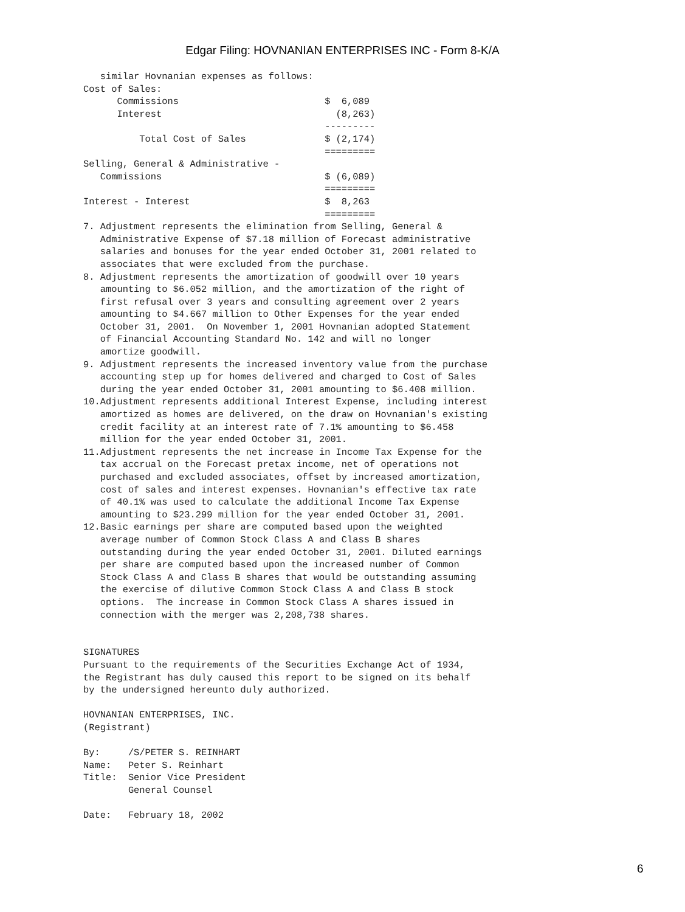Edgar Filing: HOVNANIAN ENTERPRISES INC - Form 8-K/A
   similar Hovnanian expenses as follows:
Cost of Sales:
      Commissions                          $  6,089
      Interest                               (8,263)
                                           ---------
          Total Cost of Sales              $ (2,174)
                                           =========
Selling, General & Administrative -
   Commissions                             $ (6,089)
                                           =========
Interest - Interest                        $  8,263
                                           =========
7. Adjustment represents the elimination from Selling, General &
   Administrative Expense of $7.18 million of Forecast administrative
   salaries and bonuses for the year ended October 31, 2001 related to
   associates that were excluded from the purchase.
8. Adjustment represents the amortization of goodwill over 10 years
   amounting to $6.052 million, and the amortization of the right of
   first refusal over 3 years and consulting agreement over 2 years
   amounting to $4.667 million to Other Expenses for the year ended
   October 31, 2001.  On November 1, 2001 Hovnanian adopted Statement
   of Financial Accounting Standard No. 142 and will no longer
   amortize goodwill.
9. Adjustment represents the increased inventory value from the purchase
   accounting step up for homes delivered and charged to Cost of Sales
   during the year ended October 31, 2001 amounting to $6.408 million.
10.Adjustment represents additional Interest Expense, including interest
   amortized as homes are delivered, on the draw on Hovnanian's existing
   credit facility at an interest rate of 7.1% amounting to $6.458
   million for the year ended October 31, 2001.
11.Adjustment represents the net increase in Income Tax Expense for the
   tax accrual on the Forecast pretax income, net of operations not
   purchased and excluded associates, offset by increased amortization,
   cost of sales and interest expenses. Hovnanian's effective tax rate
   of 40.1% was used to calculate the additional Income Tax Expense
   amounting to $23.299 million for the year ended October 31, 2001.
12.Basic earnings per share are computed based upon the weighted
   average number of Common Stock Class A and Class B shares
   outstanding during the year ended October 31, 2001. Diluted earnings
   per share are computed based upon the increased number of Common
   Stock Class A and Class B shares that would be outstanding assuming
   the exercise of dilutive Common Stock Class A and Class B stock
   options.  The increase in Common Stock Class A shares issued in
   connection with the merger was 2,208,738 shares.


SIGNATURES
Pursuant to the requirements of the Securities Exchange Act of 1934,
the Registrant has duly caused this report to be signed on its behalf
by the undersigned hereunto duly authorized.

HOVNANIAN ENTERPRISES, INC.
(Registrant)

By:     /S/PETER S. REINHART
Name:   Peter S. Reinhart
Title:  Senior Vice President
        General Counsel

Date:   February 18, 2002
6